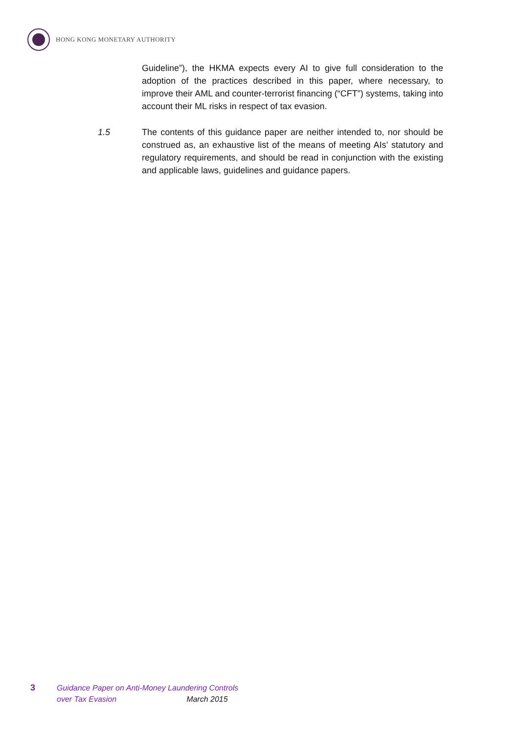HONG KONG MONETARY AUTHORITY
Guideline”), the HKMA expects every AI to give full consideration to the adoption of the practices described in this paper, where necessary, to improve their AML and counter-terrorist financing (“CFT”) systems, taking into account their ML risks in respect of tax evasion.
1.5 The contents of this guidance paper are neither intended to, nor should be construed as, an exhaustive list of the means of meeting AIs’ statutory and regulatory requirements, and should be read in conjunction with the existing and applicable laws, guidelines and guidance papers.
3 Guidance Paper on Anti-Money Laundering Controls
over Tax Evasion March 2015